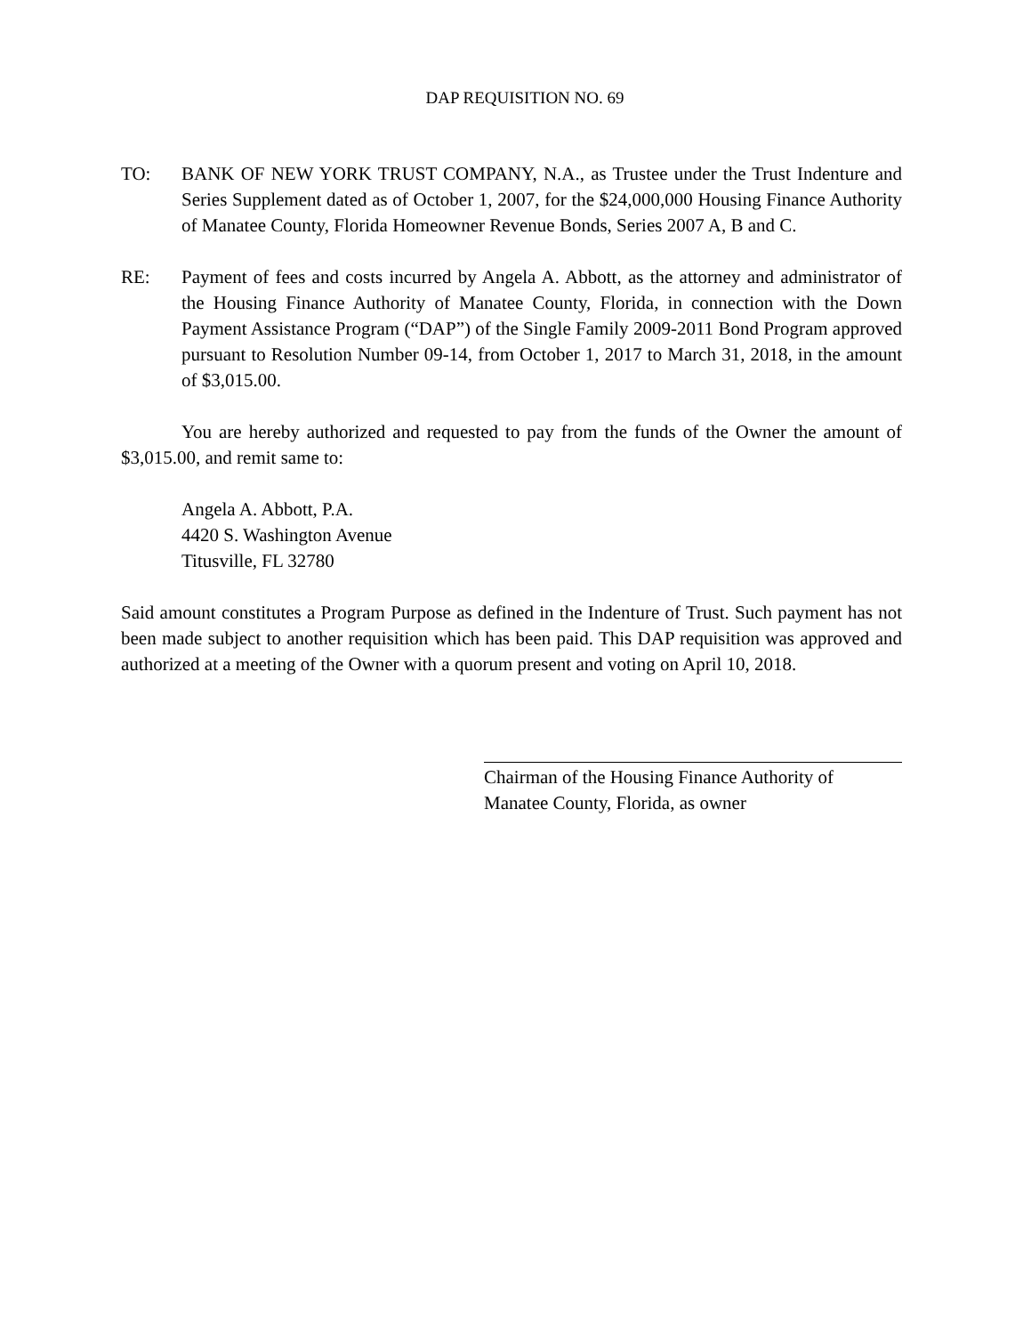DAP REQUISITION NO. 69
TO: BANK OF NEW YORK TRUST COMPANY, N.A., as Trustee under the Trust Indenture and Series Supplement dated as of October 1, 2007, for the $24,000,000 Housing Finance Authority of Manatee County, Florida Homeowner Revenue Bonds, Series 2007 A, B and C.
RE: Payment of fees and costs incurred by Angela A. Abbott, as the attorney and administrator of the Housing Finance Authority of Manatee County, Florida, in connection with the Down Payment Assistance Program (“DAP”) of the Single Family 2009-2011 Bond Program approved pursuant to Resolution Number 09-14, from October 1, 2017 to March 31, 2018, in the amount of $3,015.00.
You are hereby authorized and requested to pay from the funds of the Owner the amount of $3,015.00, and remit same to:
Angela A. Abbott, P.A.
4420 S. Washington Avenue
Titusville, FL 32780
Said amount constitutes a Program Purpose as defined in the Indenture of Trust. Such payment has not been made subject to another requisition which has been paid. This DAP requisition was approved and authorized at a meeting of the Owner with a quorum present and voting on April 10, 2018.
Chairman of the Housing Finance Authority of
Manatee County, Florida, as owner